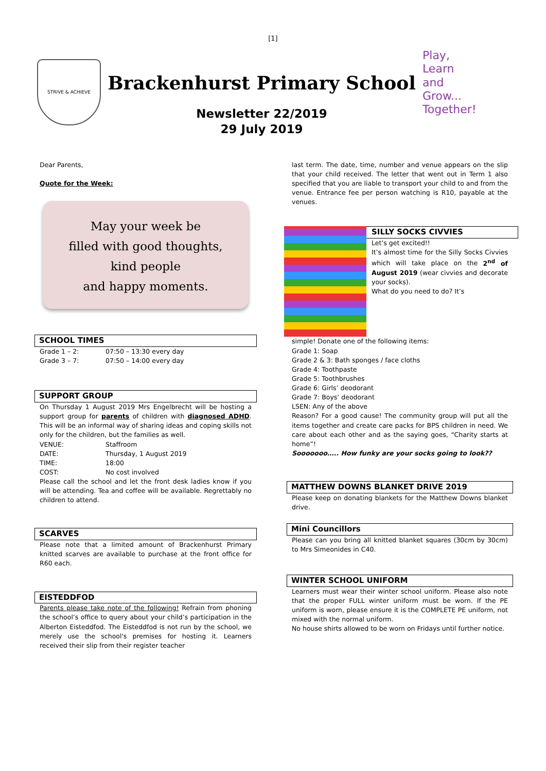[1]
STRIVE & ACHIEVE
Brackenhurst Primary School
Newsletter 22/2019
29 July 2019
Play,
Learn
and
Grow...
Together!
Dear Parents,
Quote for the Week:
May your week be
filled with good thoughts,
kind people
and happy moments.
SCHOOL TIMES
Grade 1 – 2: 07:50 – 13:30 every day
Grade 3 – 7: 07:50 – 14:00 every day
SUPPORT GROUP
On Thursday 1 August 2019 Mrs Engelbrecht will be hosting a support group for parents of children with diagnosed ADHD. This will be an informal way of sharing ideas and coping skills not only for the children, but the families as well.
VENUE: Staffroom
DATE: Thursday, 1 August 2019
TIME: 18:00
COST: No cost involved
Please call the school and let the front desk ladies know if you will be attending. Tea and coffee will be available. Regrettably no children to attend.
SCARVES
Please note that a limited amount of Brackenhurst Primary knitted scarves are available to purchase at the front office for R60 each.
EISTEDDFOD
Parents please take note of the following! Refrain from phoning the school’s office to query about your child’s participation in the Alberton Eisteddfod. The Eisteddfod is not run by the school, we merely use the school's premises for hosting it. Learners received their slip from their register teacher
last term. The date, time, number and venue appears on the slip that your child received. The letter that went out in Term 1 also specified that you are liable to transport your child to and from the venue. Entrance fee per person watching is R10, payable at the venues.
SILLY SOCKS CIVVIES
Let’s get excited!!
It’s almost time for the Silly Socks Civvies which will take place on the 2<sup>nd</sup> of August 2019 (wear civvies and decorate your socks).
What do you need to do? It’s
simple! Donate one of the following items:
Grade 1: Soap
Grade 2 & 3: Bath sponges / face cloths
Grade 4: Toothpaste
Grade 5: Toothbrushes
Grade 6: Girls’ deodorant
Grade 7: Boys’ deodorant
LSEN: Any of the above
Reason? For a good cause! The community group will put all the items together and create care packs for BPS children in need. We care about each other and as the saying goes, “Charity starts at home”!
Sooooooo….. How funky are your socks going to look??
MATTHEW DOWNS BLANKET DRIVE 2019
Please keep on donating blankets for the Matthew Downs blanket drive.
Mini Councillors
Please can you bring all knitted blanket squares (30cm by 30cm) to Mrs Simeonides in C40.
WINTER SCHOOL UNIFORM
Learners must wear their winter school uniform. Please also note that the proper FULL winter uniform must be worn. If the PE uniform is worn, please ensure it is the COMPLETE PE uniform, not mixed with the normal uniform.
No house shirts allowed to be worn on Fridays until further notice.